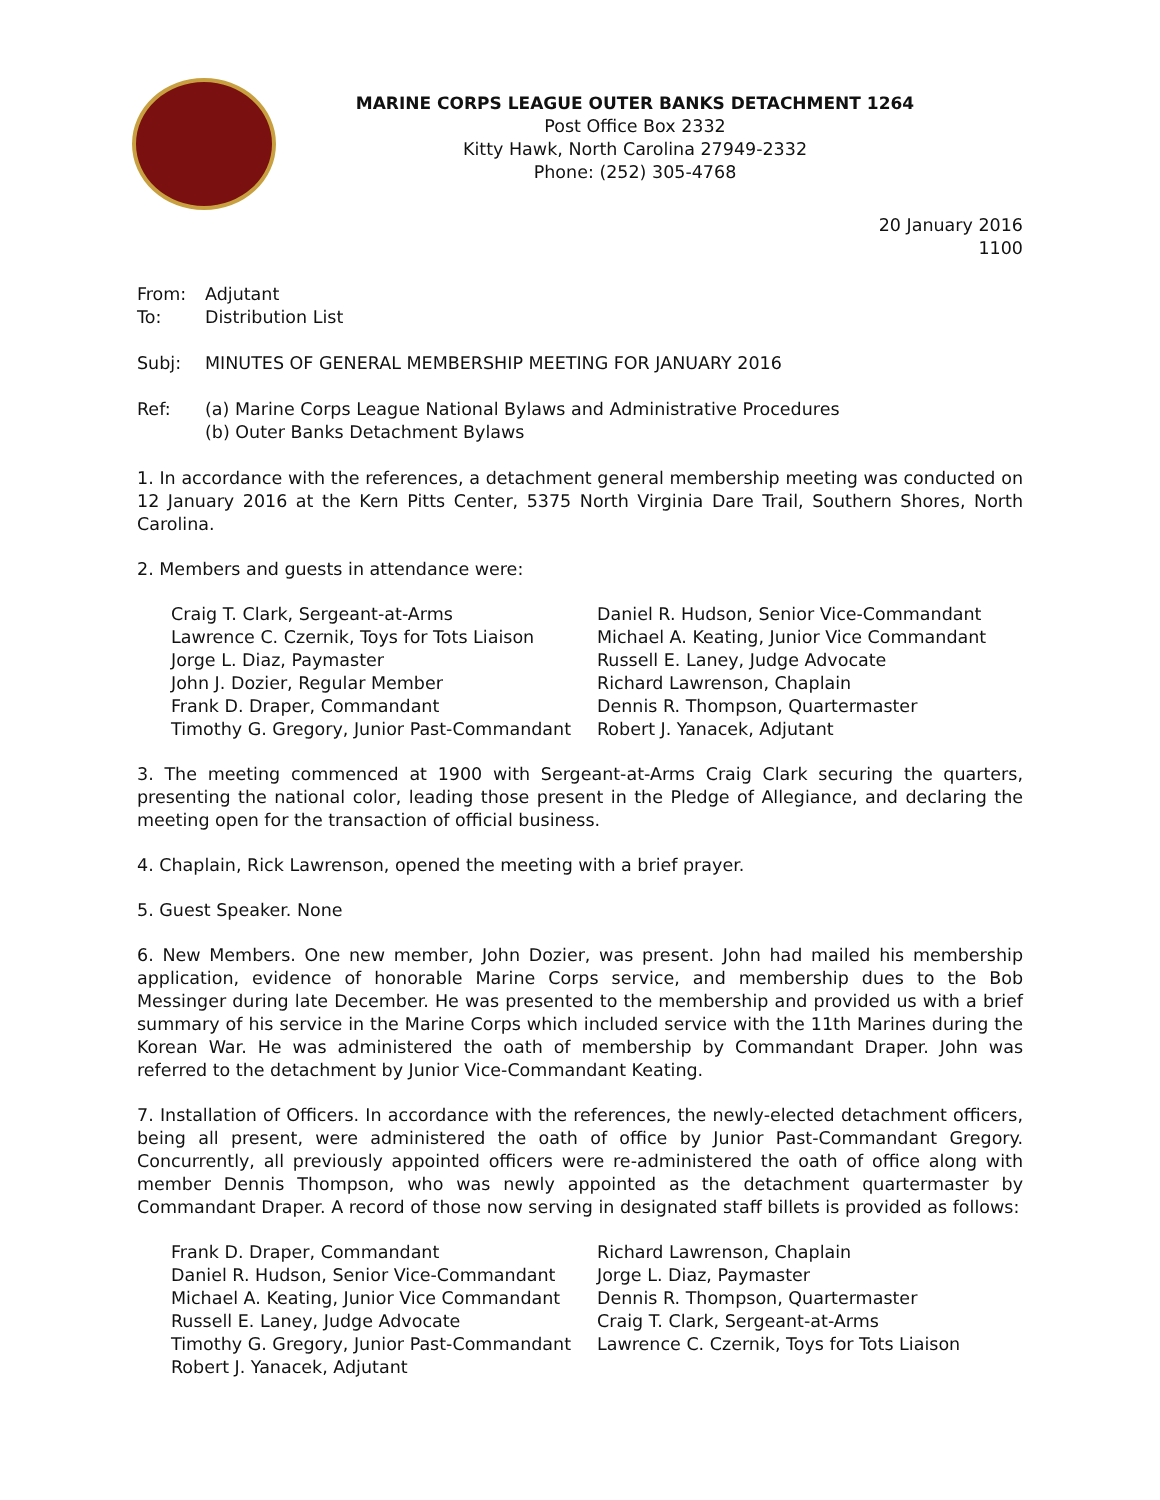MARINE CORPS LEAGUE OUTER BANKS DETACHMENT 1264
Post Office Box 2332
Kitty Hawk, North Carolina 27949-2332
Phone: (252) 305-4768
20 January 2016
1100
From: Adjutant
To: Distribution List
Subj: MINUTES OF GENERAL MEMBERSHIP MEETING FOR JANUARY 2016
Ref: (a) Marine Corps League National Bylaws and Administrative Procedures
(b) Outer Banks Detachment Bylaws
1. In accordance with the references, a detachment general membership meeting was conducted on 12 January 2016 at the Kern Pitts Center, 5375 North Virginia Dare Trail, Southern Shores, North Carolina.
2. Members and guests in attendance were:
Craig T. Clark, Sergeant-at-Arms
Lawrence C. Czernik, Toys for Tots Liaison
Jorge L. Diaz, Paymaster
John J. Dozier, Regular Member
Frank D. Draper, Commandant
Timothy G. Gregory, Junior Past-Commandant
Daniel R. Hudson, Senior Vice-Commandant
Michael A. Keating, Junior Vice Commandant
Russell E. Laney, Judge Advocate
Richard Lawrenson, Chaplain
Dennis R. Thompson, Quartermaster
Robert J. Yanacek, Adjutant
3. The meeting commenced at 1900 with Sergeant-at-Arms Craig Clark securing the quarters, presenting the national color, leading those present in the Pledge of Allegiance, and declaring the meeting open for the transaction of official business.
4. Chaplain, Rick Lawrenson, opened the meeting with a brief prayer.
5. Guest Speaker. None
6. New Members. One new member, John Dozier, was present. John had mailed his membership application, evidence of honorable Marine Corps service, and membership dues to the Bob Messinger during late December. He was presented to the membership and provided us with a brief summary of his service in the Marine Corps which included service with the 11th Marines during the Korean War. He was administered the oath of membership by Commandant Draper. John was referred to the detachment by Junior Vice-Commandant Keating.
7. Installation of Officers. In accordance with the references, the newly-elected detachment officers, being all present, were administered the oath of office by Junior Past-Commandant Gregory. Concurrently, all previously appointed officers were re-administered the oath of office along with member Dennis Thompson, who was newly appointed as the detachment quartermaster by Commandant Draper. A record of those now serving in designated staff billets is provided as follows:
Frank D. Draper, Commandant
Daniel R. Hudson, Senior Vice-Commandant
Michael A. Keating, Junior Vice Commandant
Russell E. Laney, Judge Advocate
Timothy G. Gregory, Junior Past-Commandant
Robert J. Yanacek, Adjutant
Richard Lawrenson, Chaplain
Jorge L. Diaz, Paymaster
Dennis R. Thompson, Quartermaster
Craig T. Clark, Sergeant-at-Arms
Lawrence C. Czernik, Toys for Tots Liaison